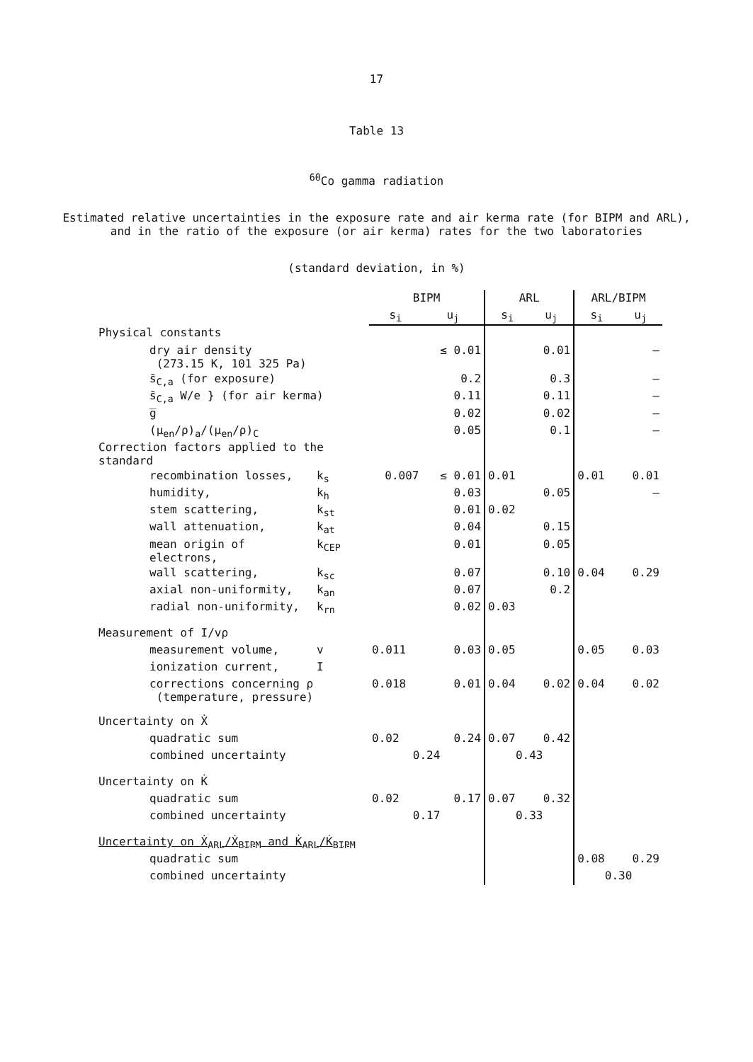17
Table 13
<sup>60</sup>Co gamma radiation
Estimated relative uncertainties in the exposure rate and air kerma rate (for BIPM and ARL),
and in the ratio of the exposure (or air kerma) rates for the two laboratories
(standard deviation, in %)
| | | BIPM | | ARL | | ARL/BIPM | |
| --- | --- | --- | --- | --- | --- | --- | --- |
| | | s<sub>i</sub> | u<sub>j</sub> | s<sub>i</sub> | u<sub>j</sub> | s<sub>i</sub> | u<sub>j</sub> |
| Physical constants | | | | | | | |
| dry air density (273.15 K, 101 325 Pa) | | | ≤ 0.01 | | 0.01 | | – |
| s̄<sub>C,a</sub> (for exposure) | | | 0.2 | | 0.3 | | – |
| s̄<sub>C,a</sub> W/e } (for air kerma) | | | 0.11 | | 0.11 | | – |
| g̅ | | | 0.02 | | 0.02 | | – |
| (μ<sub>en</sub>/ρ)<sub>a</sub>/(μ<sub>en</sub>/ρ)<sub>C</sub> | | | 0.05 | | 0.1 | | – |
| Correction factors applied to the standard | | | | | | | |
| recombination losses, | k<sub>s</sub> | 0.007 | ≤ 0.01 | 0.01 | | 0.01 | 0.01 |
| humidity, | k<sub>h</sub> | | 0.03 | | 0.05 | | – |
| stem scattering, | k<sub>st</sub> | | 0.01 | 0.02 | | | |
| wall attenuation, | k<sub>at</sub> | | 0.04 | | 0.15 | | |
| mean origin of electrons, | k<sub>CEP</sub> | | 0.01 | | 0.05 | | |
| wall scattering, | k<sub>sc</sub> | | 0.07 | | 0.10 | 0.04 | 0.29 |
| axial non-uniformity, | k<sub>an</sub> | | 0.07 | | 0.2 | | |
| radial non-uniformity, | k<sub>rn</sub> | | 0.02 | 0.03 | | | |
| Measurement of I/vρ | | | | | | | |
| measurement volume, | v | 0.011 | 0.03 | 0.05 | | 0.05 | 0.03 |
| ionization current, | I | | | | | | |
| corrections concerning ρ (temperature, pressure) | | 0.018 | 0.01 | 0.04 | 0.02 | 0.04 | 0.02 |
| Uncertainty on Ẋ | | | | | | | |
| quadratic sum | | 0.02 | 0.24 | 0.07 | 0.42 | | |
| combined uncertainty | | 0.24 | | 0.43 | | | |
| Uncertainty on K̇ | | | | | | | |
| quadratic sum | | 0.02 | 0.17 | 0.07 | 0.32 | | |
| combined uncertainty | | 0.17 | | 0.33 | | | |
| Uncertainty on Ẋ<sub>ARL</sub>/Ẋ<sub>BIPM</sub> and K̇<sub>ARL</sub>/K̇<sub>BIPM</sub> | | | | | | | |
| quadratic sum | | | | | | 0.08 | 0.29 |
| combined uncertainty | | | | | | 0.30 | |